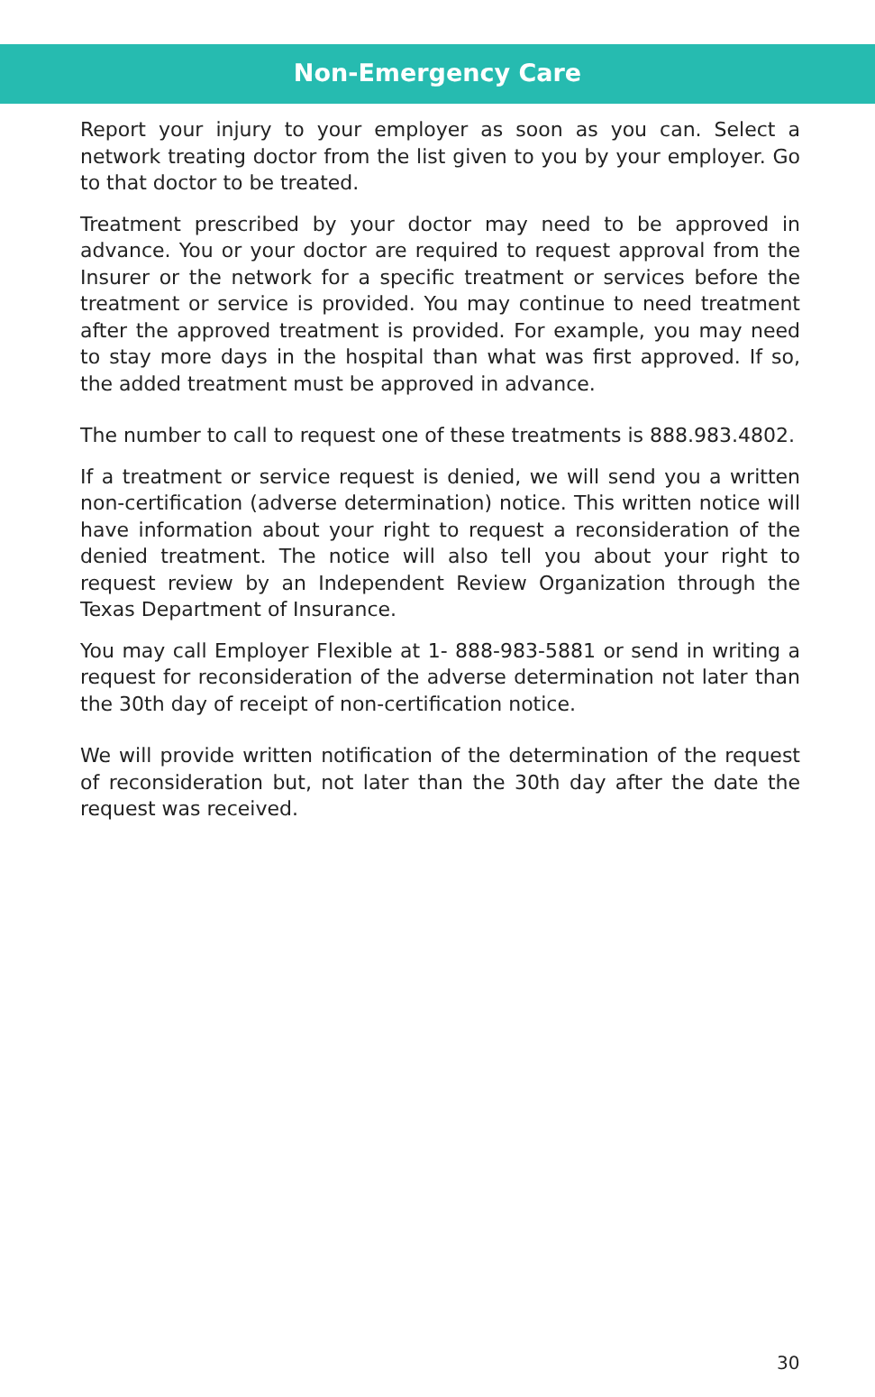Non-Emergency Care
Report your injury to your employer as soon as you can. Select a network treating doctor from the list given to you by your employer. Go to that doctor to be treated.
Treatment prescribed by your doctor may need to be approved in advance. You or your doctor are required to request approval from the Insurer or the network for a specific treatment or services before the treatment or service is provided. You may continue to need treatment after the approved treatment is provided. For example, you may need to stay more days in the hospital than what was first approved. If so, the added treatment must be approved in advance.
The number to call to request one of these treatments is 888.983.4802.
If a treatment or service request is denied, we will send you a written non-certification (adverse determination) notice. This written notice will have information about your right to request a reconsideration of the denied treatment. The notice will also tell you about your right to request review by an Independent Review Organization through the Texas Department of Insurance.
You may call Employer Flexible at 1- 888-983-5881 or send in writing a request for reconsideration of the adverse determination not later than the 30th day of receipt of non-certification notice.
We will provide written notification of the determination of the request of reconsideration but, not later than the 30th day after the date the request was received.
30